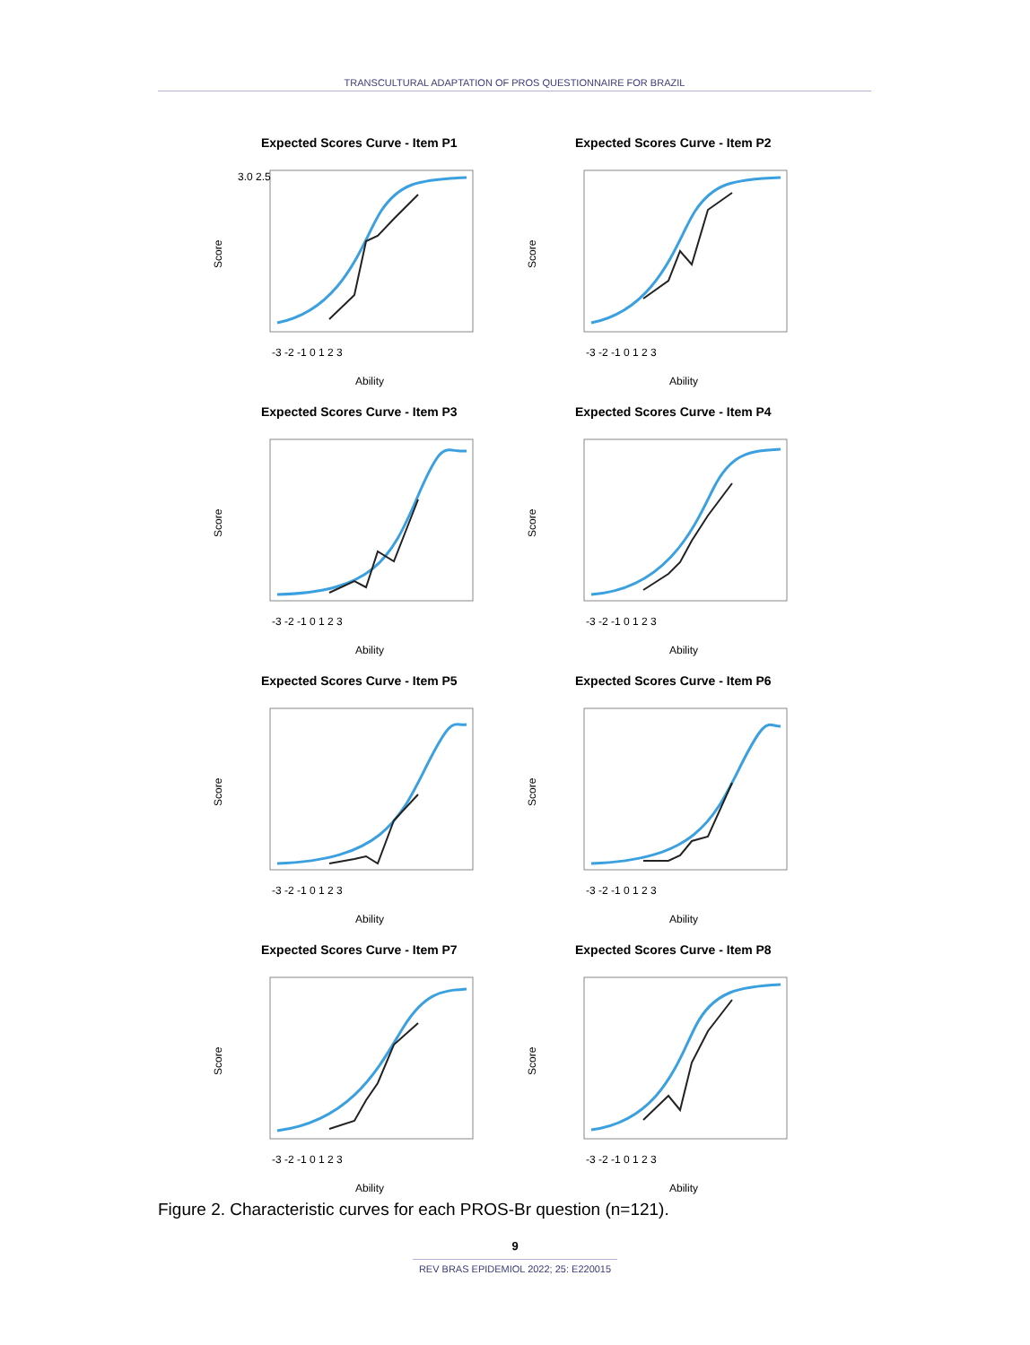TRANSCULTURAL ADAPTATION OF PROS QUESTIONNAIRE FOR BRAZIL
Expected Scores Curve - Item P1
3.0 2.5
Score
-3 -2 -1 0 1 2 3
Ability
Expected Scores Curve - Item P2
Score
-3 -2 -1 0 1 2 3
Ability
Expected Scores Curve - Item P3
Score
-3 -2 -1 0 1 2 3
Ability
Expected Scores Curve - Item P4
Score
-3 -2 -1 0 1 2 3
Ability
Expected Scores Curve - Item P5
Score
-3 -2 -1 0 1 2 3
Ability
Expected Scores Curve - Item P6
Score
-3 -2 -1 0 1 2 3
Ability
Expected Scores Curve - Item P7
Score
-3 -2 -1 0 1 2 3
Ability
Expected Scores Curve - Item P8
Score
-3 -2 -1 0 1 2 3
Ability
Figure 2. Characteristic curves for each PROS-Br question (n=121).
9
REV BRAS EPIDEMIOL 2022; 25: E220015